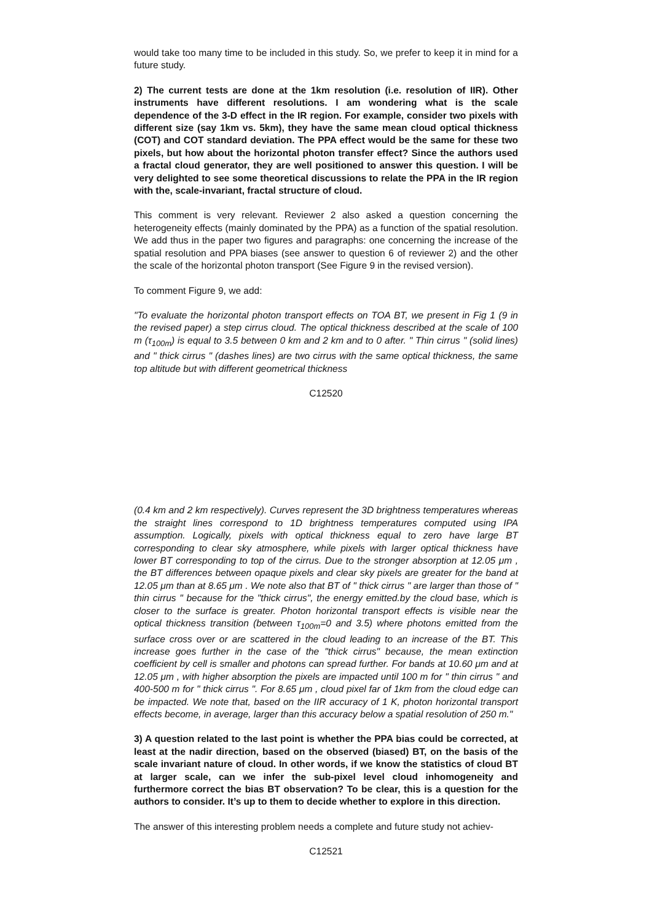would take too many time to be included in this study. So, we prefer to keep it in mind for a future study.
2) The current tests are done at the 1km resolution (i.e. resolution of IIR). Other instruments have different resolutions. I am wondering what is the scale dependence of the 3-D effect in the IR region. For example, consider two pixels with different size (say 1km vs. 5km), they have the same mean cloud optical thickness (COT) and COT standard deviation. The PPA effect would be the same for these two pixels, but how about the horizontal photon transfer effect? Since the authors used a fractal cloud generator, they are well positioned to answer this question. I will be very delighted to see some theoretical discussions to relate the PPA in the IR region with the, scale-invariant, fractal structure of cloud.
This comment is very relevant. Reviewer 2 also asked a question concerning the heterogeneity effects (mainly dominated by the PPA) as a function of the spatial resolution. We add thus in the paper two figures and paragraphs: one concerning the increase of the spatial resolution and PPA biases (see answer to question 6 of reviewer 2) and the other the scale of the horizontal photon transport (See Figure 9 in the revised version).
To comment Figure 9, we add:
"To evaluate the horizontal photon transport effects on TOA BT, we present in Fig 1 (9 in the revised paper) a step cirrus cloud. The optical thickness described at the scale of 100 m (τ<sub>100m</sub>) is equal to 3.5 between 0 km and 2 km and to 0 after. " Thin cirrus " (solid lines) and " thick cirrus " (dashes lines) are two cirrus with the same optical thickness, the same top altitude but with different geometrical thickness
C12520
(0.4 km and 2 km respectively). Curves represent the 3D brightness temperatures whereas the straight lines correspond to 1D brightness temperatures computed using IPA assumption. Logically, pixels with optical thickness equal to zero have large BT corresponding to clear sky atmosphere, while pixels with larger optical thickness have lower BT corresponding to top of the cirrus. Due to the stronger absorption at 12.05 μm , the BT differences between opaque pixels and clear sky pixels are greater for the band at 12.05 μm than at 8.65 μm . We note also that BT of " thick cirrus " are larger than those of " thin cirrus " because for the "thick cirrus", the energy emitted.by the cloud base, which is closer to the surface is greater. Photon horizontal transport effects is visible near the optical thickness transition (between τ<sub>100m</sub>=0 and 3.5) where photons emitted from the surface cross over or are scattered in the cloud leading to an increase of the BT. This increase goes further in the case of the "thick cirrus" because, the mean extinction coefficient by cell is smaller and photons can spread further. For bands at 10.60 μm and at 12.05 μm , with higher absorption the pixels are impacted until 100 m for " thin cirrus " and 400-500 m for " thick cirrus ". For 8.65 μm , cloud pixel far of 1km from the cloud edge can be impacted. We note that, based on the IIR accuracy of 1 K, photon horizontal transport effects become, in average, larger than this accuracy below a spatial resolution of 250 m."
3) A question related to the last point is whether the PPA bias could be corrected, at least at the nadir direction, based on the observed (biased) BT, on the basis of the scale invariant nature of cloud. In other words, if we know the statistics of cloud BT at larger scale, can we infer the sub-pixel level cloud inhomogeneity and furthermore correct the bias BT observation? To be clear, this is a question for the authors to consider. It’s up to them to decide whether to explore in this direction.
The answer of this interesting problem needs a complete and future study not achiev-
C12521